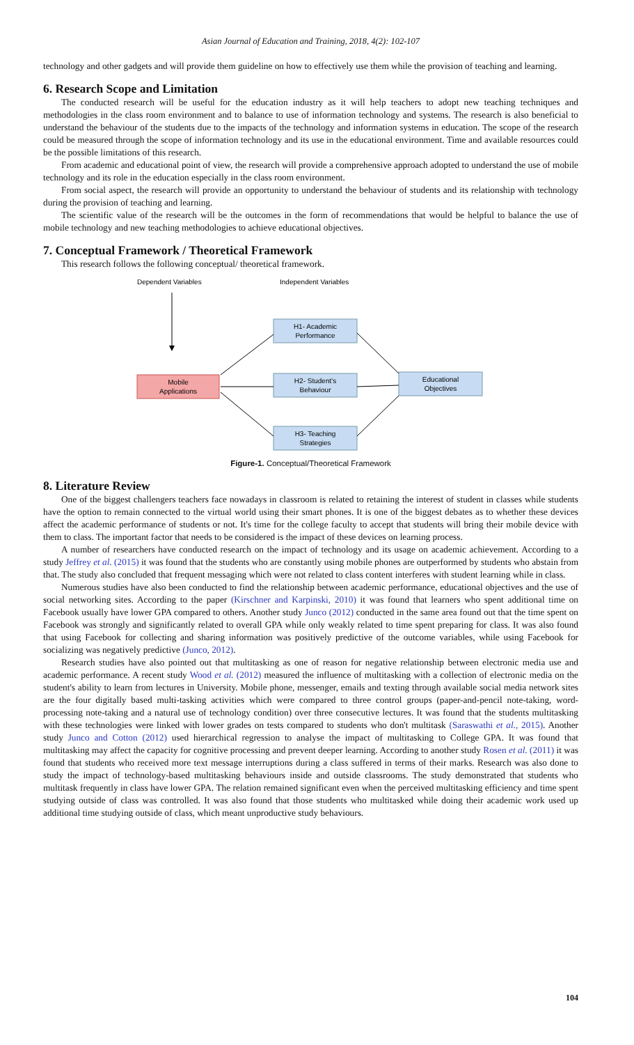Asian Journal of Education and Training, 2018, 4(2): 102-107
technology and other gadgets and will provide them guideline on how to effectively use them while the provision of teaching and learning.
6. Research Scope and Limitation
The conducted research will be useful for the education industry as it will help teachers to adopt new teaching techniques and methodologies in the class room environment and to balance to use of information technology and systems. The research is also beneficial to understand the behaviour of the students due to the impacts of the technology and information systems in education. The scope of the research could be measured through the scope of information technology and its use in the educational environment. Time and available resources could be the possible limitations of this research.
From academic and educational point of view, the research will provide a comprehensive approach adopted to understand the use of mobile technology and its role in the education especially in the class room environment.
From social aspect, the research will provide an opportunity to understand the behaviour of students and its relationship with technology during the provision of teaching and learning.
The scientific value of the research will be the outcomes in the form of recommendations that would be helpful to balance the use of mobile technology and new teaching methodologies to achieve educational objectives.
7. Conceptual Framework / Theoretical Framework
This research follows the following conceptual/ theoretical framework.
Dependent Variables
Independent Variables
Mobile
Applications
H1- Academic
Performance
H2- Student's
Behaviour
H3- Teaching
Strategies
Educational
Objectives
Figure-1. Conceptual/Theoretical Framework
8. Literature Review
One of the biggest challengers teachers face nowadays in classroom is related to retaining the interest of student in classes while students have the option to remain connected to the virtual world using their smart phones. It is one of the biggest debates as to whether these devices affect the academic performance of students or not. It's time for the college faculty to accept that students will bring their mobile device with them to class. The important factor that needs to be considered is the impact of these devices on learning process.
A number of researchers have conducted research on the impact of technology and its usage on academic achievement. According to a study Jeffrey et al. (2015) it was found that the students who are constantly using mobile phones are outperformed by students who abstain from that. The study also concluded that frequent messaging which were not related to class content interferes with student learning while in class.
Numerous studies have also been conducted to find the relationship between academic performance, educational objectives and the use of social networking sites. According to the paper (Kirschner and Karpinski, 2010) it was found that learners who spent additional time on Facebook usually have lower GPA compared to others. Another study Junco (2012) conducted in the same area found out that the time spent on Facebook was strongly and significantly related to overall GPA while only weakly related to time spent preparing for class. It was also found that using Facebook for collecting and sharing information was positively predictive of the outcome variables, while using Facebook for socializing was negatively predictive (Junco, 2012).
Research studies have also pointed out that multitasking as one of reason for negative relationship between electronic media use and academic performance. A recent study Wood et al. (2012) measured the influence of multitasking with a collection of electronic media on the student's ability to learn from lectures in University. Mobile phone, messenger, emails and texting through available social media network sites are the four digitally based multi-tasking activities which were compared to three control groups (paper-and-pencil note-taking, word-processing note-taking and a natural use of technology condition) over three consecutive lectures. It was found that the students multitasking with these technologies were linked with lower grades on tests compared to students who don't multitask (Saraswathi et al., 2015). Another study Junco and Cotton (2012) used hierarchical regression to analyse the impact of multitasking to College GPA. It was found that multitasking may affect the capacity for cognitive processing and prevent deeper learning. According to another study Rosen et al. (2011) it was found that students who received more text message interruptions during a class suffered in terms of their marks. Research was also done to study the impact of technology-based multitasking behaviours inside and outside classrooms. The study demonstrated that students who multitask frequently in class have lower GPA. The relation remained significant even when the perceived multitasking efficiency and time spent studying outside of class was controlled. It was also found that those students who multitasked while doing their academic work used up additional time studying outside of class, which meant unproductive study behaviours.
104